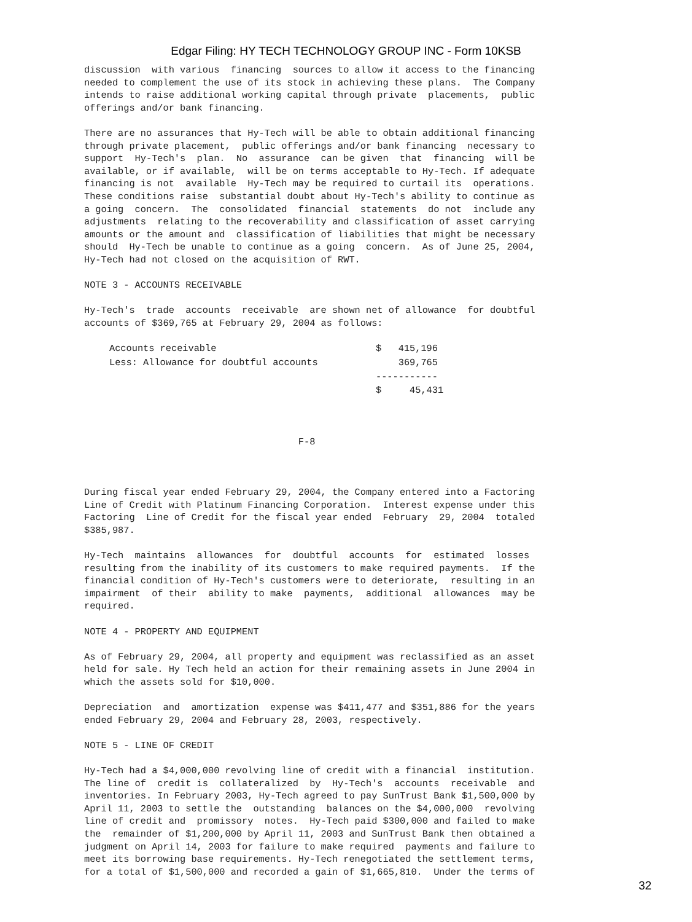Edgar Filing: HY TECH TECHNOLOGY GROUP INC - Form 10KSB
discussion with various financing sources to allow it access to the financing needed to complement the use of its stock in achieving these plans. The Company intends to raise additional working capital through private placements, public offerings and/or bank financing. There are no assurances that Hy-Tech will be able to obtain additional financing through private placement, public offerings and/or bank financing necessary to support Hy-Tech's plan. No assurance can be given that financing will be available, or if available, will be on terms acceptable to Hy-Tech. If adequate financing is not available Hy-Tech may be required to curtail its operations. These conditions raise substantial doubt about Hy-Tech's ability to continue as a going concern. The consolidated financial statements do not include any adjustments relating to the recoverability and classification of asset carrying amounts or the amount and classification of liabilities that might be necessary should Hy-Tech be unable to continue as a going concern. As of June 25, 2004, Hy-Tech had not closed on the acquisition of RWT. NOTE 3 - ACCOUNTS RECEIVABLE Hy-Tech's trade accounts receivable are shown net of allowance for doubtful accounts of $369,765 at February 29, 2004 as follows:
| Accounts receivable | $ 415,196 |
| Less: Allowance for doubtful accounts | 369,765 |
| | ----------- |
| | $ 45,431 |
F-8 During fiscal year ended February 29, 2004, the Company entered into a Factoring Line of Credit with Platinum Financing Corporation. Interest expense under this Factoring Line of Credit for the fiscal year ended February 29, 2004 totaled $385,987. Hy-Tech maintains allowances for doubtful accounts for estimated losses resulting from the inability of its customers to make required payments. If the financial condition of Hy-Tech's customers were to deteriorate, resulting in an impairment of their ability to make payments, additional allowances may be required. NOTE 4 - PROPERTY AND EQUIPMENT As of February 29, 2004, all property and equipment was reclassified as an asset held for sale. Hy Tech held an action for their remaining assets in June 2004 in which the assets sold for $10,000. Depreciation and amortization expense was $411,477 and $351,886 for the years ended February 29, 2004 and February 28, 2003, respectively. NOTE 5 - LINE OF CREDIT Hy-Tech had a $4,000,000 revolving line of credit with a financial institution. The line of credit is collateralized by Hy-Tech's accounts receivable and inventories. In February 2003, Hy-Tech agreed to pay SunTrust Bank $1,500,000 by April 11, 2003 to settle the outstanding balances on the $4,000,000 revolving line of credit and promissory notes. Hy-Tech paid $300,000 and failed to make the remainder of $1,200,000 by April 11, 2003 and SunTrust Bank then obtained a judgment on April 14, 2003 for failure to make required payments and failure to meet its borrowing base requirements. Hy-Tech renegotiated the settlement terms, for a total of $1,500,000 and recorded a gain of $1,665,810. Under the terms of
32